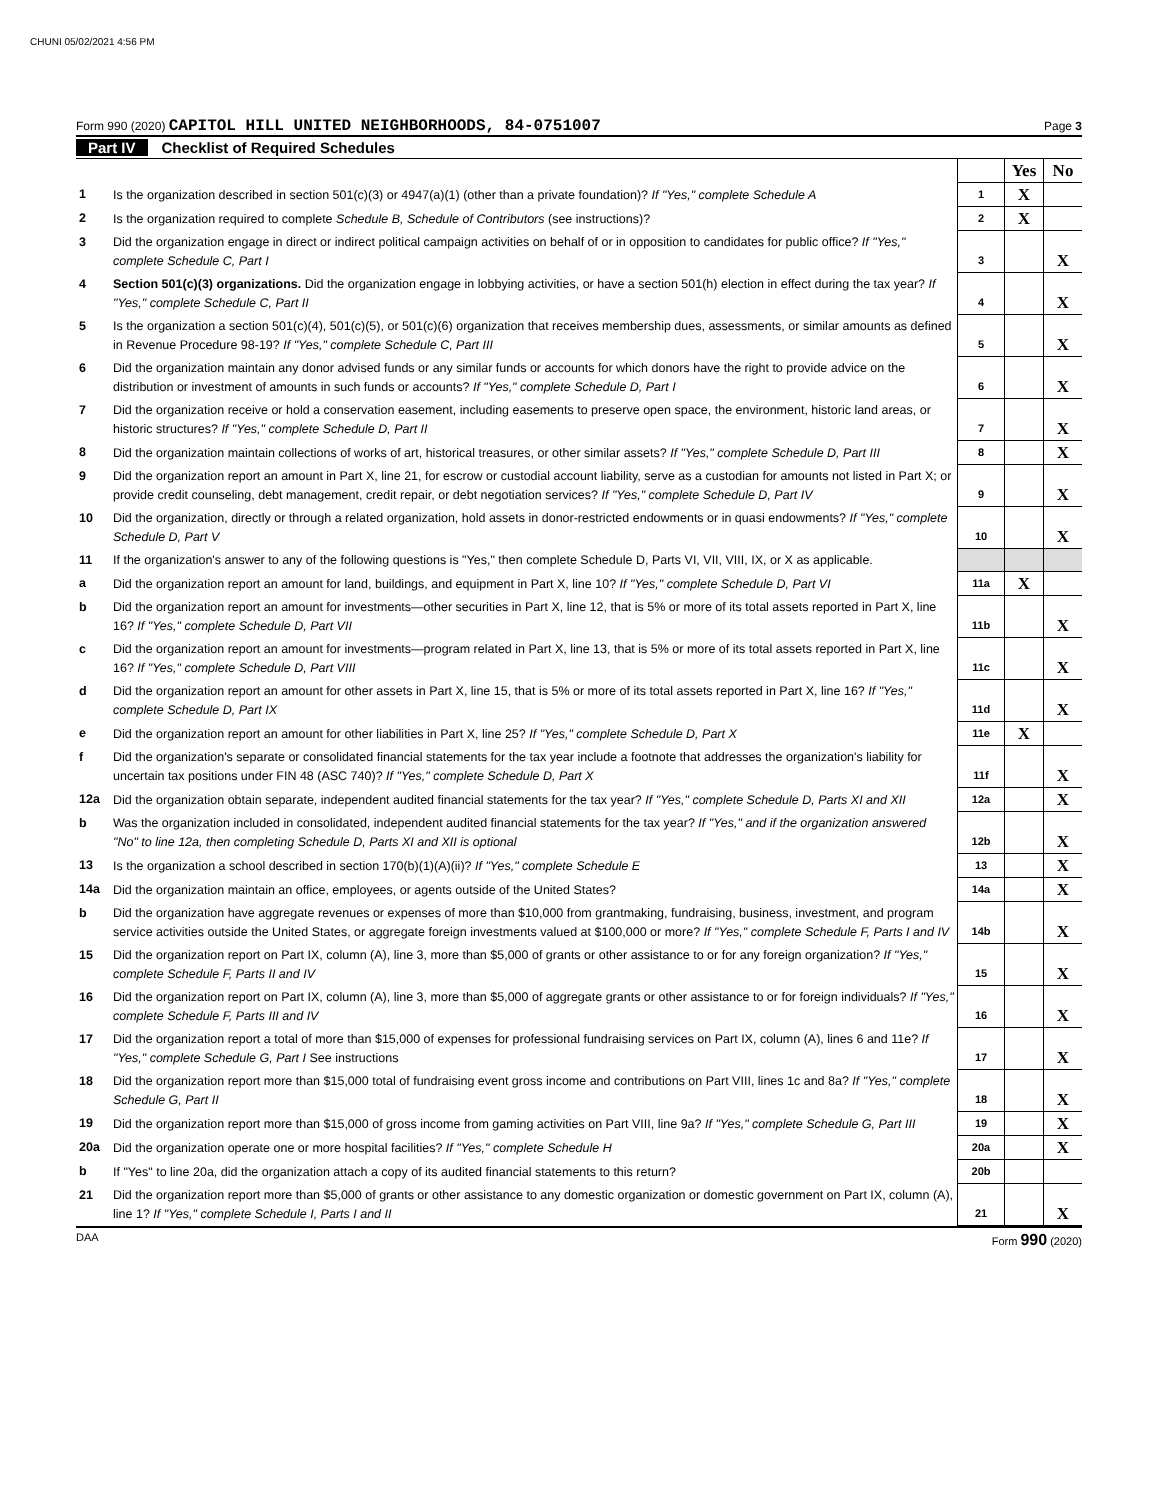CHUNI 05/02/2021 4:56 PM
Form 990 (2020) CAPITOL HILL UNITED NEIGHBORHOODS, 84-0751007
Page 3
Part IV Checklist of Required Schedules
| | | | Yes | No |
| 1 | Is the organization described in section 501(c)(3) or 4947(a)(1) (other than a private foundation)? If "Yes," complete Schedule A | 1 | X | |
| 2 | Is the organization required to complete Schedule B, Schedule of Contributors (see instructions)? | 2 | X | |
| 3 | Did the organization engage in direct or indirect political campaign activities on behalf of or in opposition to candidates for public office? If "Yes," complete Schedule C, Part I | 3 | | X |
| 4 | Section 501(c)(3) organizations. Did the organization engage in lobbying activities, or have a section 501(h) election in effect during the tax year? If "Yes," complete Schedule C, Part II | 4 | | X |
| 5 | Is the organization a section 501(c)(4), 501(c)(5), or 501(c)(6) organization that receives membership dues, assessments, or similar amounts as defined in Revenue Procedure 98-19? If "Yes," complete Schedule C, Part III | 5 | | X |
| 6 | Did the organization maintain any donor advised funds or any similar funds or accounts for which donors have the right to provide advice on the distribution or investment of amounts in such funds or accounts? If "Yes," complete Schedule D, Part I | 6 | | X |
| 7 | Did the organization receive or hold a conservation easement, including easements to preserve open space, the environment, historic land areas, or historic structures? If "Yes," complete Schedule D, Part II | 7 | | X |
| 8 | Did the organization maintain collections of works of art, historical treasures, or other similar assets? If "Yes," complete Schedule D, Part III | 8 | | X |
| 9 | Did the organization report an amount in Part X, line 21, for escrow or custodial account liability, serve as a custodian for amounts not listed in Part X; or provide credit counseling, debt management, credit repair, or debt negotiation services? If "Yes," complete Schedule D, Part IV | 9 | | X |
| 10 | Did the organization, directly or through a related organization, hold assets in donor-restricted endowments or in quasi endowments? If "Yes," complete Schedule D, Part V | 10 | | X |
| 11 | If the organization's answer to any of the following questions is "Yes," then complete Schedule D, Parts VI, VII, VIII, IX, or X as applicable. | | | |
| a | Did the organization report an amount for land, buildings, and equipment in Part X, line 10? If "Yes," complete Schedule D, Part VI | 11a | X | |
| b | Did the organization report an amount for investments—other securities in Part X, line 12, that is 5% or more of its total assets reported in Part X, line 16? If "Yes," complete Schedule D, Part VII | 11b | | X |
| c | Did the organization report an amount for investments—program related in Part X, line 13, that is 5% or more of its total assets reported in Part X, line 16? If "Yes," complete Schedule D, Part VIII | 11c | | X |
| d | Did the organization report an amount for other assets in Part X, line 15, that is 5% or more of its total assets reported in Part X, line 16? If "Yes," complete Schedule D, Part IX | 11d | | X |
| e | Did the organization report an amount for other liabilities in Part X, line 25? If "Yes," complete Schedule D, Part X | 11e | X | |
| f | Did the organization's separate or consolidated financial statements for the tax year include a footnote that addresses the organization's liability for uncertain tax positions under FIN 48 (ASC 740)? If "Yes," complete Schedule D, Part X | 11f | | X |
| 12a | Did the organization obtain separate, independent audited financial statements for the tax year? If "Yes," complete Schedule D, Parts XI and XII | 12a | | X |
| b | Was the organization included in consolidated, independent audited financial statements for the tax year? If "Yes," and if the organization answered "No" to line 12a, then completing Schedule D, Parts XI and XII is optional | 12b | | X |
| 13 | Is the organization a school described in section 170(b)(1)(A)(ii)? If "Yes," complete Schedule E | 13 | | X |
| 14a | Did the organization maintain an office, employees, or agents outside of the United States? | 14a | | X |
| b | Did the organization have aggregate revenues or expenses of more than $10,000 from grantmaking, fundraising, business, investment, and program service activities outside the United States, or aggregate foreign investments valued at $100,000 or more? If "Yes," complete Schedule F, Parts I and IV | 14b | | X |
| 15 | Did the organization report on Part IX, column (A), line 3, more than $5,000 of grants or other assistance to or for any foreign organization? If "Yes," complete Schedule F, Parts II and IV | 15 | | X |
| 16 | Did the organization report on Part IX, column (A), line 3, more than $5,000 of aggregate grants or other assistance to or for foreign individuals? If "Yes," complete Schedule F, Parts III and IV | 16 | | X |
| 17 | Did the organization report a total of more than $15,000 of expenses for professional fundraising services on Part IX, column (A), lines 6 and 11e? If "Yes," complete Schedule G, Part I See instructions | 17 | | X |
| 18 | Did the organization report more than $15,000 total of fundraising event gross income and contributions on Part VIII, lines 1c and 8a? If "Yes," complete Schedule G, Part II | 18 | | X |
| 19 | Did the organization report more than $15,000 of gross income from gaming activities on Part VIII, line 9a? If "Yes," complete Schedule G, Part III | 19 | | X |
| 20a | Did the organization operate one or more hospital facilities? If "Yes," complete Schedule H | 20a | | X |
| b | If "Yes" to line 20a, did the organization attach a copy of its audited financial statements to this return? | 20b | | |
| 21 | Did the organization report more than $5,000 of grants or other assistance to any domestic organization or domestic government on Part IX, column (A), line 1? If "Yes," complete Schedule I, Parts I and II | 21 | | X |
DAA Form 990 (2020)